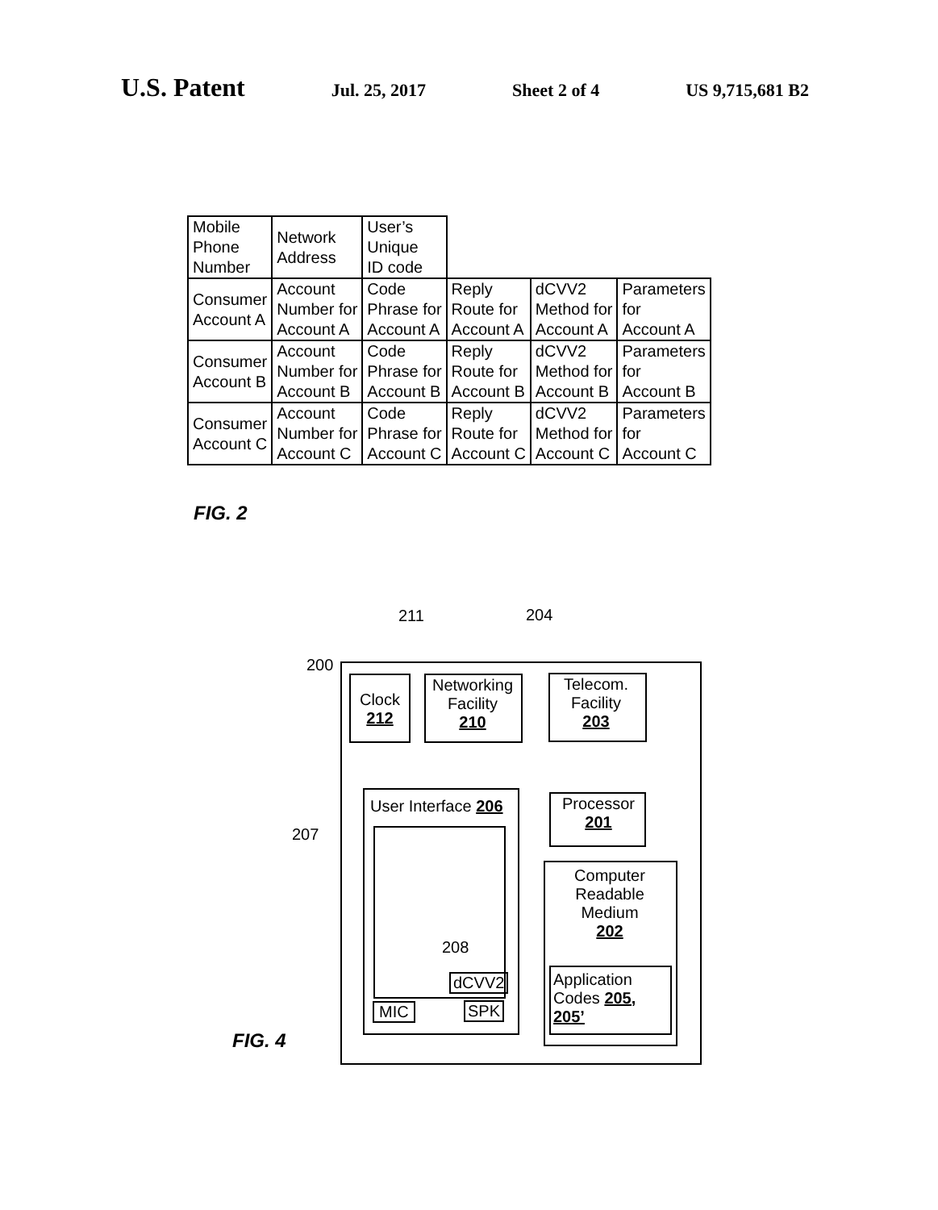U.S. Patent Jul. 25, 2017 Sheet 2 of 4 US 9,715,681 B2
| Mobile Phone Number | Network Address | User’s Unique ID code | | | |
| Consumer Account A | Account Number for Account A | Code Phrase for Account A | Reply Route for Account A | dCVV2 Method for Account A | Parameters for Account A |
| Consumer Account B | Account Number for Account B | Code Phrase for Account B | Reply Route for Account B | dCVV2 Method for Account B | Parameters for Account B |
| Consumer Account C | Account Number for Account C | Code Phrase for Account C | Reply Route for Account C | dCVV2 Method for Account C | Parameters for Account C |
FIG. 2
200
211 204
Clock
212
Networking
Facility
210
Telecom.
Facility
203
User Interface 206
207
208
dCVV2
MIC SPK
Processor
201
Computer
Readable
Medium
202
Application
Codes 205,
205’
FIG. 4